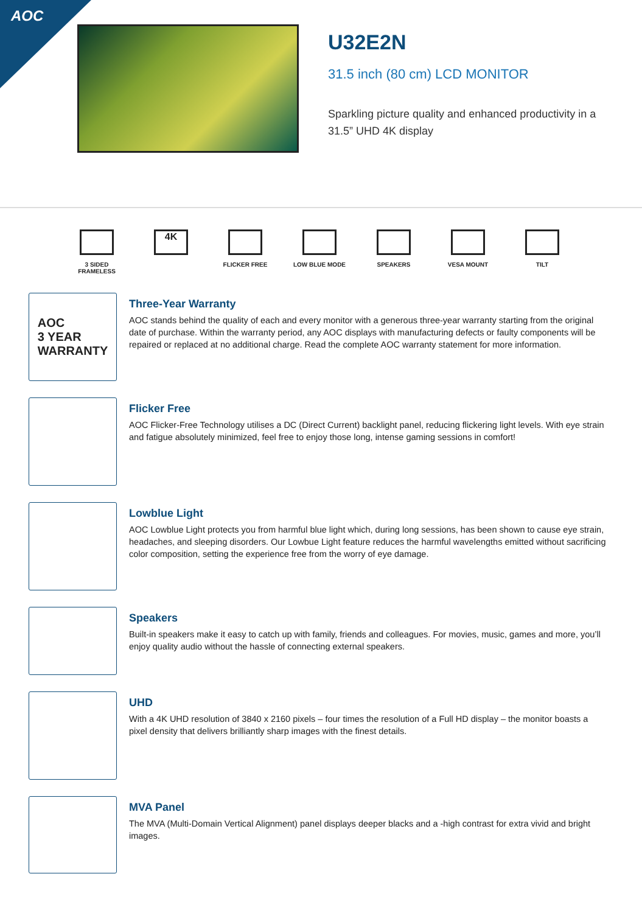AOC
U32E2N
31.5 inch (80 cm) LCD MONITOR
Sparkling picture quality and enhanced productivity in a 31.5” UHD 4K display
3 SIDED
FRAMELESS
4K
FLICKER FREE LOW BLUE MODE SPEAKERS VESA MOUNT TILT
AOC
3 YEAR
WARRANTY
Three-Year Warranty
AOC stands behind the quality of each and every monitor with a generous three-year warranty starting from the original date of purchase. Within the warranty period, any AOC displays with manufacturing defects or faulty components will be repaired or replaced at no additional charge. Read the complete AOC warranty statement for more information.
Flicker Free
AOC Flicker-Free Technology utilises a DC (Direct Current) backlight panel, reducing flickering light levels. With eye strain and fatigue absolutely minimized, feel free to enjoy those long, intense gaming sessions in comfort!
Lowblue Light
AOC Lowblue Light protects you from harmful blue light which, during long sessions, has been shown to cause eye strain, headaches, and sleeping disorders. Our Lowbue Light feature reduces the harmful wavelengths emitted without sacrificing color composition, setting the experience free from the worry of eye damage.
Speakers
Built-in speakers make it easy to catch up with family, friends and colleagues. For movies, music, games and more, you’ll enjoy quality audio without the hassle of connecting external speakers.
UHD
With a 4K UHD resolution of 3840 x 2160 pixels – four times the resolution of a Full HD display – the monitor boasts a pixel density that delivers brilliantly sharp images with the finest details.
MVA Panel
The MVA (Multi-Domain Vertical Alignment) panel displays deeper blacks and a -high contrast for extra vivid and bright images.